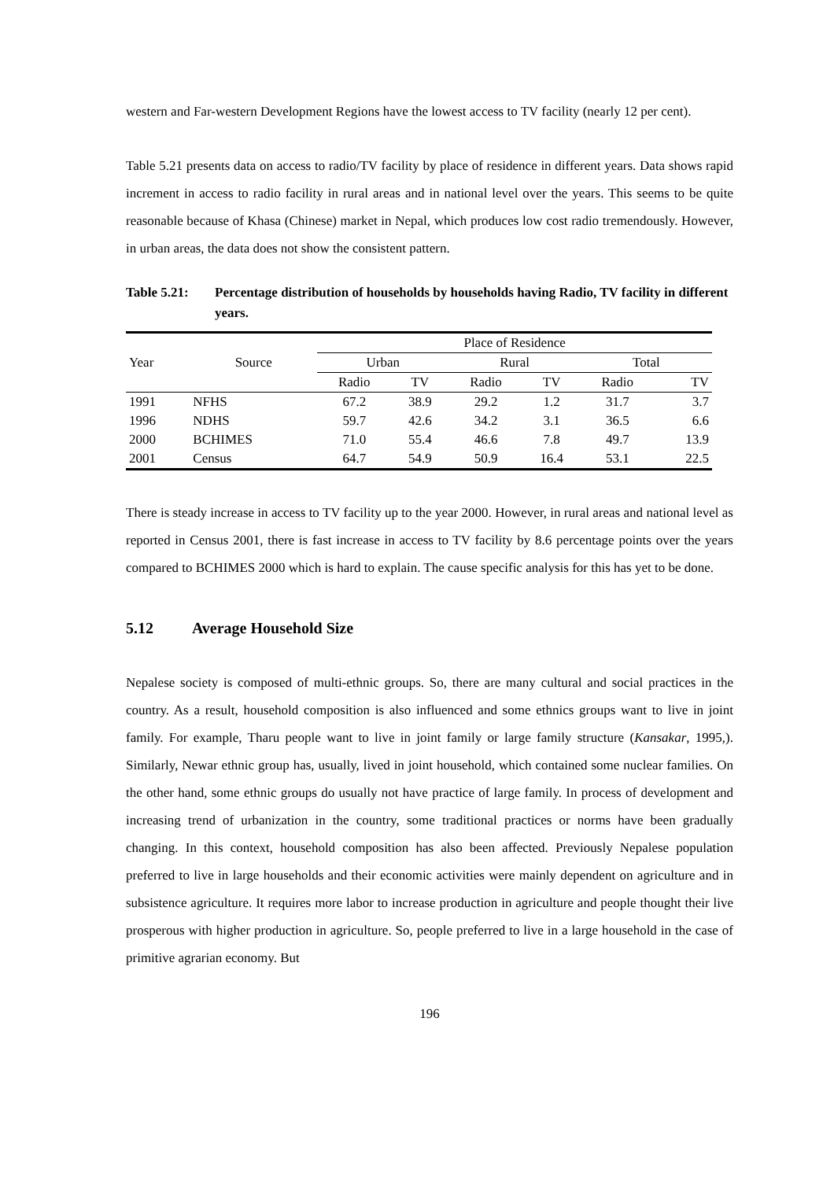western and Far-western Development Regions have the lowest access to TV facility (nearly 12 per cent).
Table 5.21 presents data on access to radio/TV facility by place of residence in different years. Data shows rapid increment in access to radio facility in rural areas and in national level over the years. This seems to be quite reasonable because of Khasa (Chinese) market in Nepal, which produces low cost radio tremendously. However, in urban areas, the data does not show the consistent pattern.
Table 5.21: Percentage distribution of households by households having Radio, TV facility in different years.
| Year | Source | Place of Residence | | | | | |
| --- | --- | --- | --- | --- | --- | --- | --- |
| | | Urban | | Rural | | Total | |
| | | Radio | TV | Radio | TV | Radio | TV |
| 1991 | NFHS | 67.2 | 38.9 | 29.2 | 1.2 | 31.7 | 3.7 |
| 1996 | NDHS | 59.7 | 42.6 | 34.2 | 3.1 | 36.5 | 6.6 |
| 2000 | BCHIMES | 71.0 | 55.4 | 46.6 | 7.8 | 49.7 | 13.9 |
| 2001 | Census | 64.7 | 54.9 | 50.9 | 16.4 | 53.1 | 22.5 |
There is steady increase in access to TV facility up to the year 2000. However, in rural areas and national level as reported in Census 2001, there is fast increase in access to TV facility by 8.6 percentage points over the years compared to BCHIMES 2000 which is hard to explain. The cause specific analysis for this has yet to be done.
5.12 Average Household Size
Nepalese society is composed of multi-ethnic groups. So, there are many cultural and social practices in the country. As a result, household composition is also influenced and some ethnics groups want to live in joint family. For example, Tharu people want to live in joint family or large family structure (Kansakar, 1995,). Similarly, Newar ethnic group has, usually, lived in joint household, which contained some nuclear families. On the other hand, some ethnic groups do usually not have practice of large family. In process of development and increasing trend of urbanization in the country, some traditional practices or norms have been gradually changing. In this context, household composition has also been affected. Previously Nepalese population preferred to live in large households and their economic activities were mainly dependent on agriculture and in subsistence agriculture. It requires more labor to increase production in agriculture and people thought their live prosperous with higher production in agriculture. So, people preferred to live in a large household in the case of primitive agrarian economy. But
196